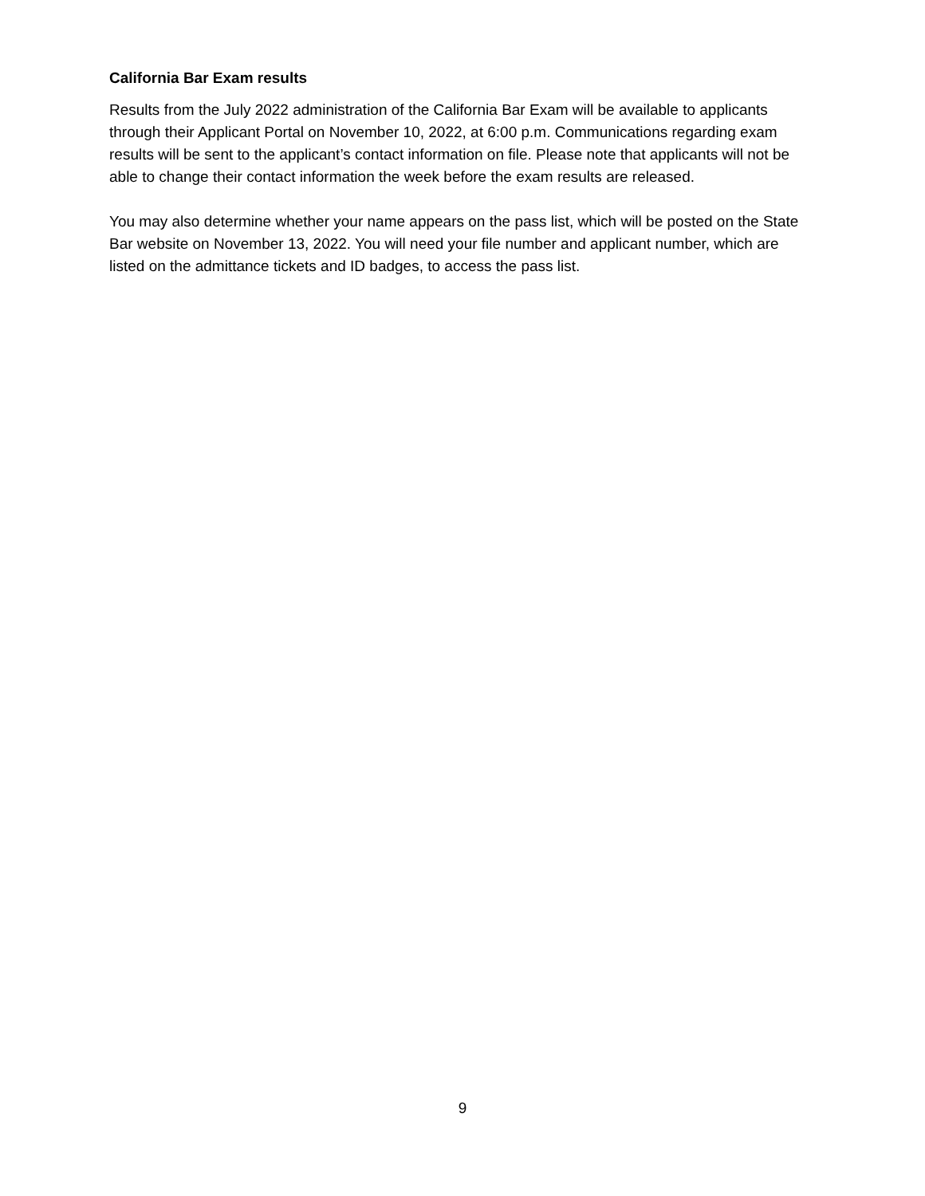California Bar Exam results
Results from the July 2022 administration of the California Bar Exam will be available to applicants through their Applicant Portal on November 10, 2022, at 6:00 p.m. Communications regarding exam results will be sent to the applicant’s contact information on file. Please note that applicants will not be able to change their contact information the week before the exam results are released.
You may also determine whether your name appears on the pass list, which will be posted on the State Bar website on November 13, 2022. You will need your file number and applicant number, which are listed on the admittance tickets and ID badges, to access the pass list.
9